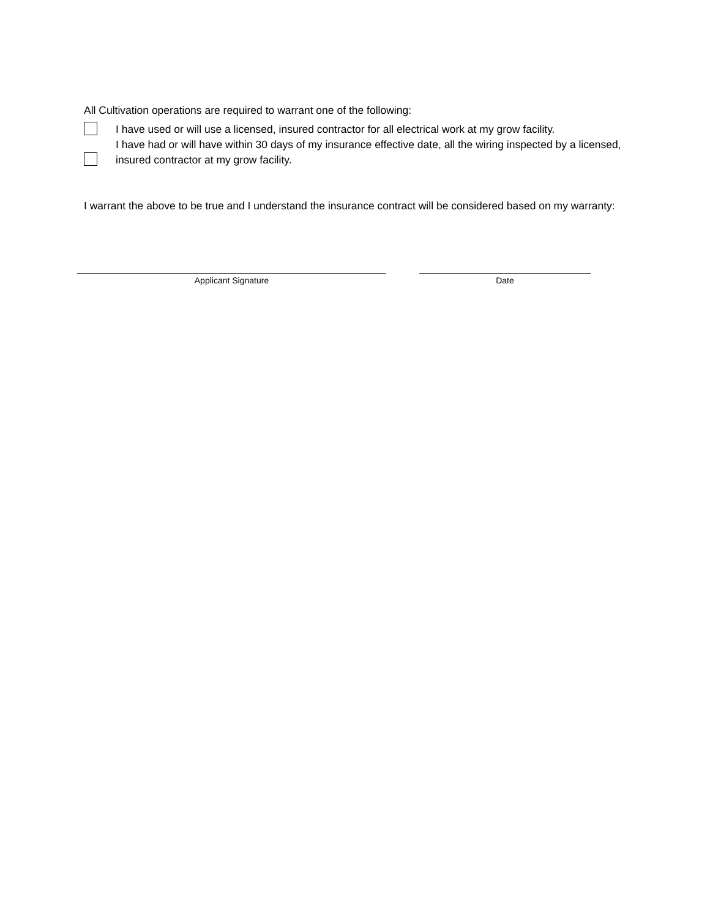All Cultivation operations are required to warrant one of the following:
I have used or will use a licensed, insured contractor for all electrical work at my grow facility.
I have had or will have within 30 days of my insurance effective date, all the wiring inspected by a licensed, insured contractor at my grow facility.
I warrant the above to be true and I understand the insurance contract will be considered based on my warranty:
Applicant Signature Date